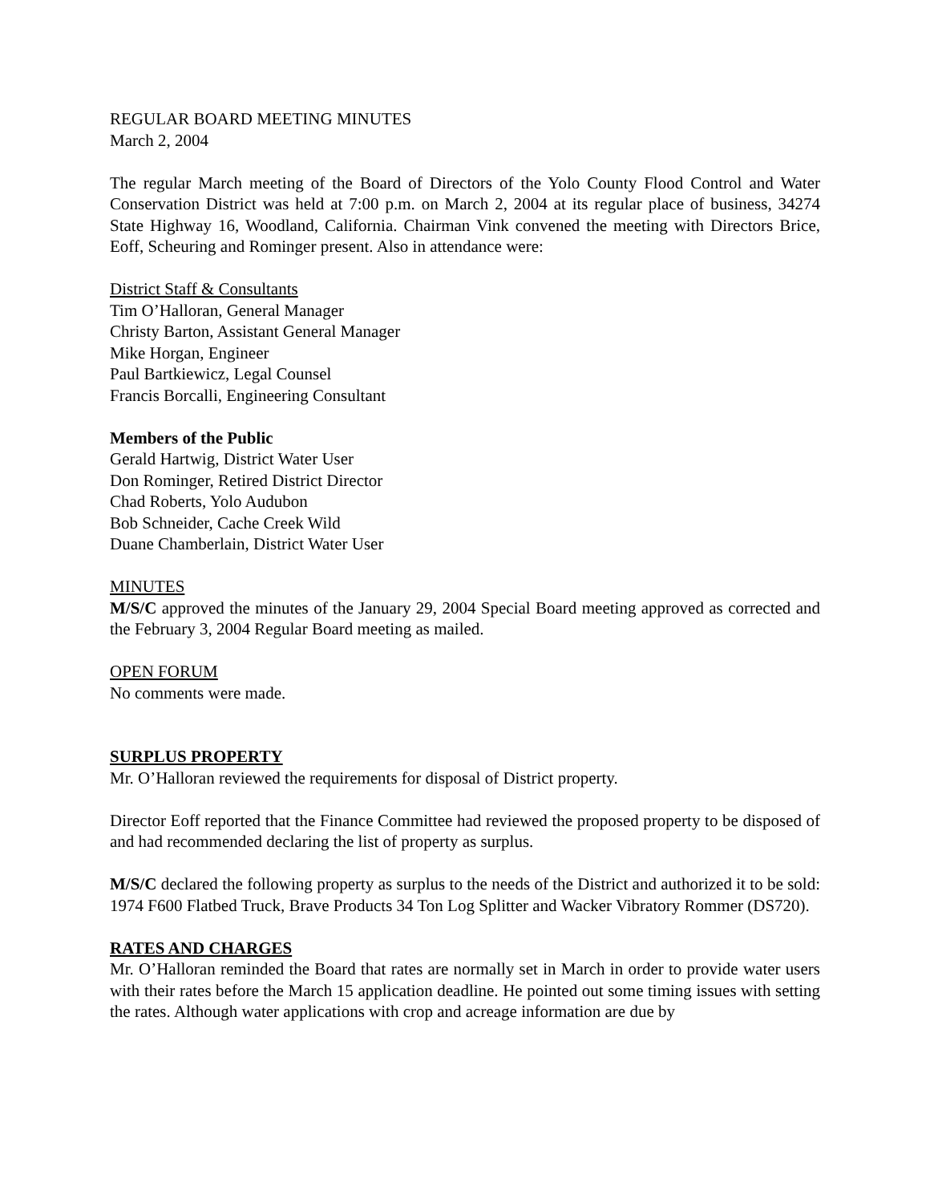REGULAR BOARD MEETING MINUTES
March 2, 2004
The regular March meeting of the Board of Directors of the Yolo County Flood Control and Water Conservation District was held at 7:00 p.m. on March 2, 2004 at its regular place of business, 34274 State Highway 16, Woodland, California. Chairman Vink convened the meeting with Directors Brice, Eoff, Scheuring and Rominger present. Also in attendance were:
District Staff & Consultants
Tim O’Halloran, General Manager
Christy Barton, Assistant General Manager
Mike Horgan, Engineer
Paul Bartkiewicz, Legal Counsel
Francis Borcalli, Engineering Consultant
Members of the Public
Gerald Hartwig, District Water User
Don Rominger, Retired District Director
Chad Roberts, Yolo Audubon
Bob Schneider, Cache Creek Wild
Duane Chamberlain, District Water User
MINUTES
M/S/C approved the minutes of the January 29, 2004 Special Board meeting approved as corrected and the February 3, 2004 Regular Board meeting as mailed.
OPEN FORUM
No comments were made.
SURPLUS PROPERTY
Mr. O’Halloran reviewed the requirements for disposal of District property.
Director Eoff reported that the Finance Committee had reviewed the proposed property to be disposed of and had recommended declaring the list of property as surplus.
M/S/C declared the following property as surplus to the needs of the District and authorized it to be sold: 1974 F600 Flatbed Truck, Brave Products 34 Ton Log Splitter and Wacker Vibratory Rommer (DS720).
RATES AND CHARGES
Mr. O’Halloran reminded the Board that rates are normally set in March in order to provide water users with their rates before the March 15 application deadline. He pointed out some timing issues with setting the rates. Although water applications with crop and acreage information are due by